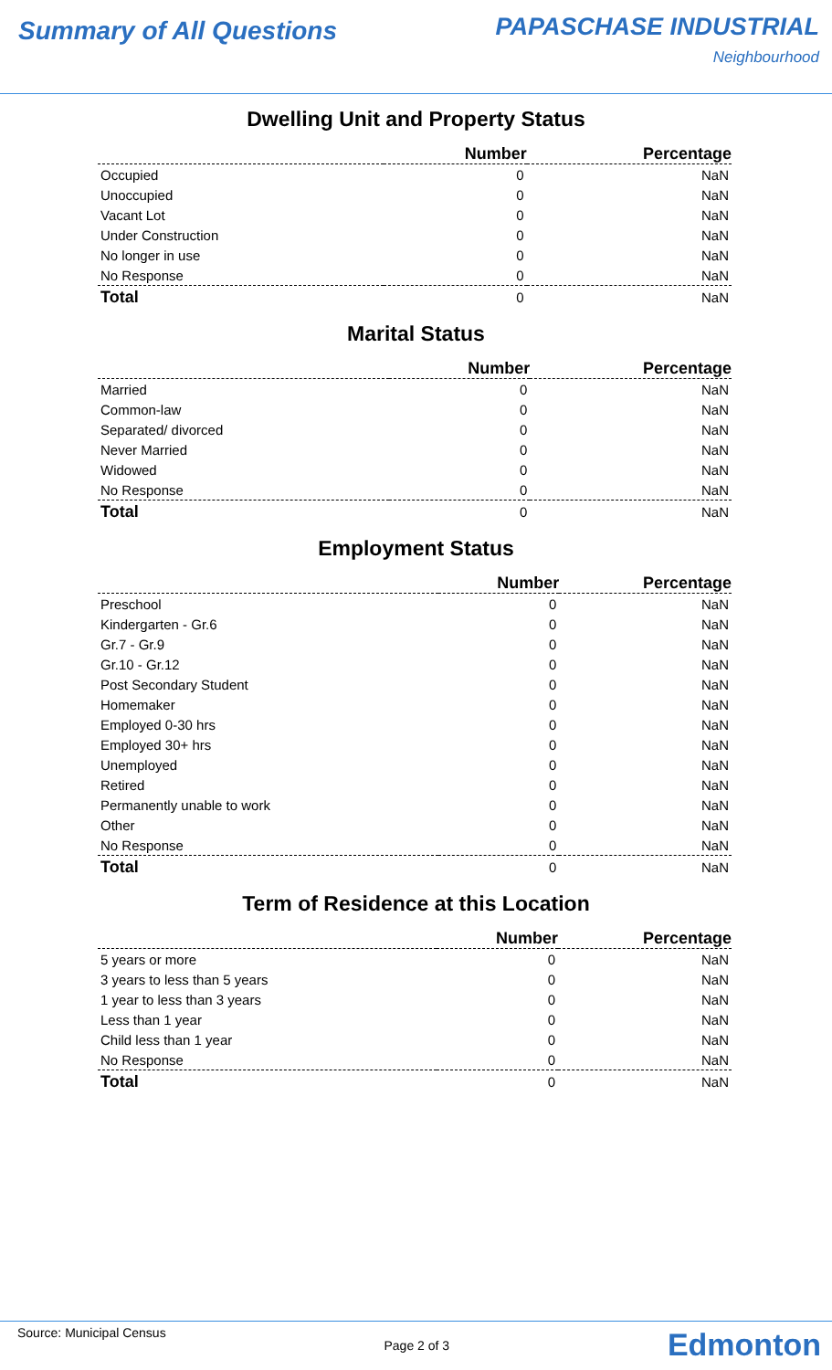Summary of All Questions
PAPASCHASE INDUSTRIAL
Neighbourhood
Dwelling Unit and Property Status
| | Number | Percentage |
| --- | --- | --- |
| Occupied | 0 | NaN |
| Unoccupied | 0 | NaN |
| Vacant Lot | 0 | NaN |
| Under Construction | 0 | NaN |
| No longer in use | 0 | NaN |
| No Response | 0 | NaN |
| Total | 0 | NaN |
Marital Status
| | Number | Percentage |
| --- | --- | --- |
| Married | 0 | NaN |
| Common-law | 0 | NaN |
| Separated/ divorced | 0 | NaN |
| Never Married | 0 | NaN |
| Widowed | 0 | NaN |
| No Response | 0 | NaN |
| Total | 0 | NaN |
Employment Status
| | Number | Percentage |
| --- | --- | --- |
| Preschool | 0 | NaN |
| Kindergarten - Gr.6 | 0 | NaN |
| Gr.7 - Gr.9 | 0 | NaN |
| Gr.10 - Gr.12 | 0 | NaN |
| Post Secondary Student | 0 | NaN |
| Homemaker | 0 | NaN |
| Employed 0-30 hrs | 0 | NaN |
| Employed 30+ hrs | 0 | NaN |
| Unemployed | 0 | NaN |
| Retired | 0 | NaN |
| Permanently unable to work | 0 | NaN |
| Other | 0 | NaN |
| No Response | 0 | NaN |
| Total | 0 | NaN |
Term of Residence at this Location
| | Number | Percentage |
| --- | --- | --- |
| 5 years or more | 0 | NaN |
| 3 years to less than 5 years | 0 | NaN |
| 1 year to less than 3 years | 0 | NaN |
| Less than 1 year | 0 | NaN |
| Child less than 1 year | 0 | NaN |
| No Response | 0 | NaN |
| Total | 0 | NaN |
Source: Municipal Census
Page 2 of 3
Edmonton